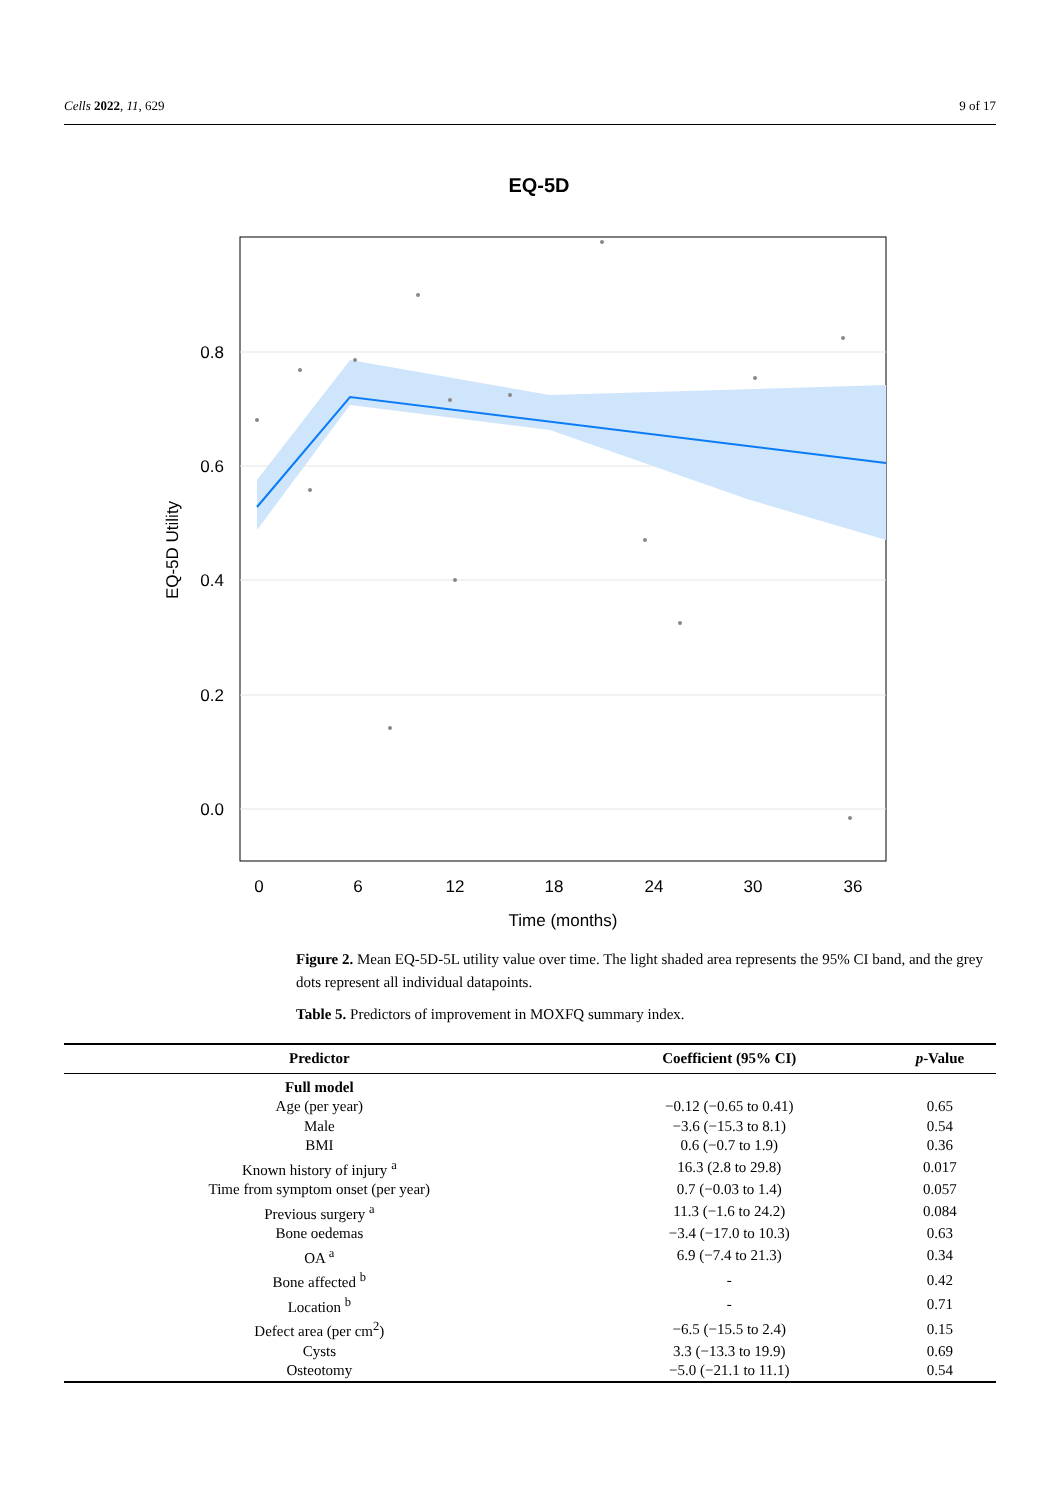Cells 2022, 11, 629 9 of 17
EQ-5D
0.8
0.6
0.4
0.2
0.0
0
6
12
18
24
30
36
Time (months)
EQ-5D Utility
Figure 2. Mean EQ-5D-5L utility value over time. The light shaded area represents the 95% CI band, and the grey dots represent all individual datapoints.
Table 5. Predictors of improvement in MOXFQ summary index.
| Predictor | Coefficient (95% CI) | p -Value |
| --- | --- | --- |
| Full model | | |
| Age (per year) | −0.12 (−0.65 to 0.41) | 0.65 |
| Male | −3.6 (−15.3 to 8.1) | 0.54 |
| BMI | 0.6 (−0.7 to 1.9) | 0.36 |
| Known history of injury <sup>a</sup> | 16.3 (2.8 to 29.8) | 0.017 |
| Time from symptom onset (per year) | 0.7 (−0.03 to 1.4) | 0.057 |
| Previous surgery <sup>a</sup> | 11.3 (−1.6 to 24.2) | 0.084 |
| Bone oedemas | −3.4 (−17.0 to 10.3) | 0.63 |
| OA <sup>a</sup> | 6.9 (−7.4 to 21.3) | 0.34 |
| Bone affected <sup>b</sup> | - | 0.42 |
| Location <sup>b</sup> | - | 0.71 |
| Defect area (per cm<sup>2</sup>) | −6.5 (−15.5 to 2.4) | 0.15 |
| Cysts | 3.3 (−13.3 to 19.9) | 0.69 |
| Osteotomy | −5.0 (−21.1 to 11.1) | 0.54 |